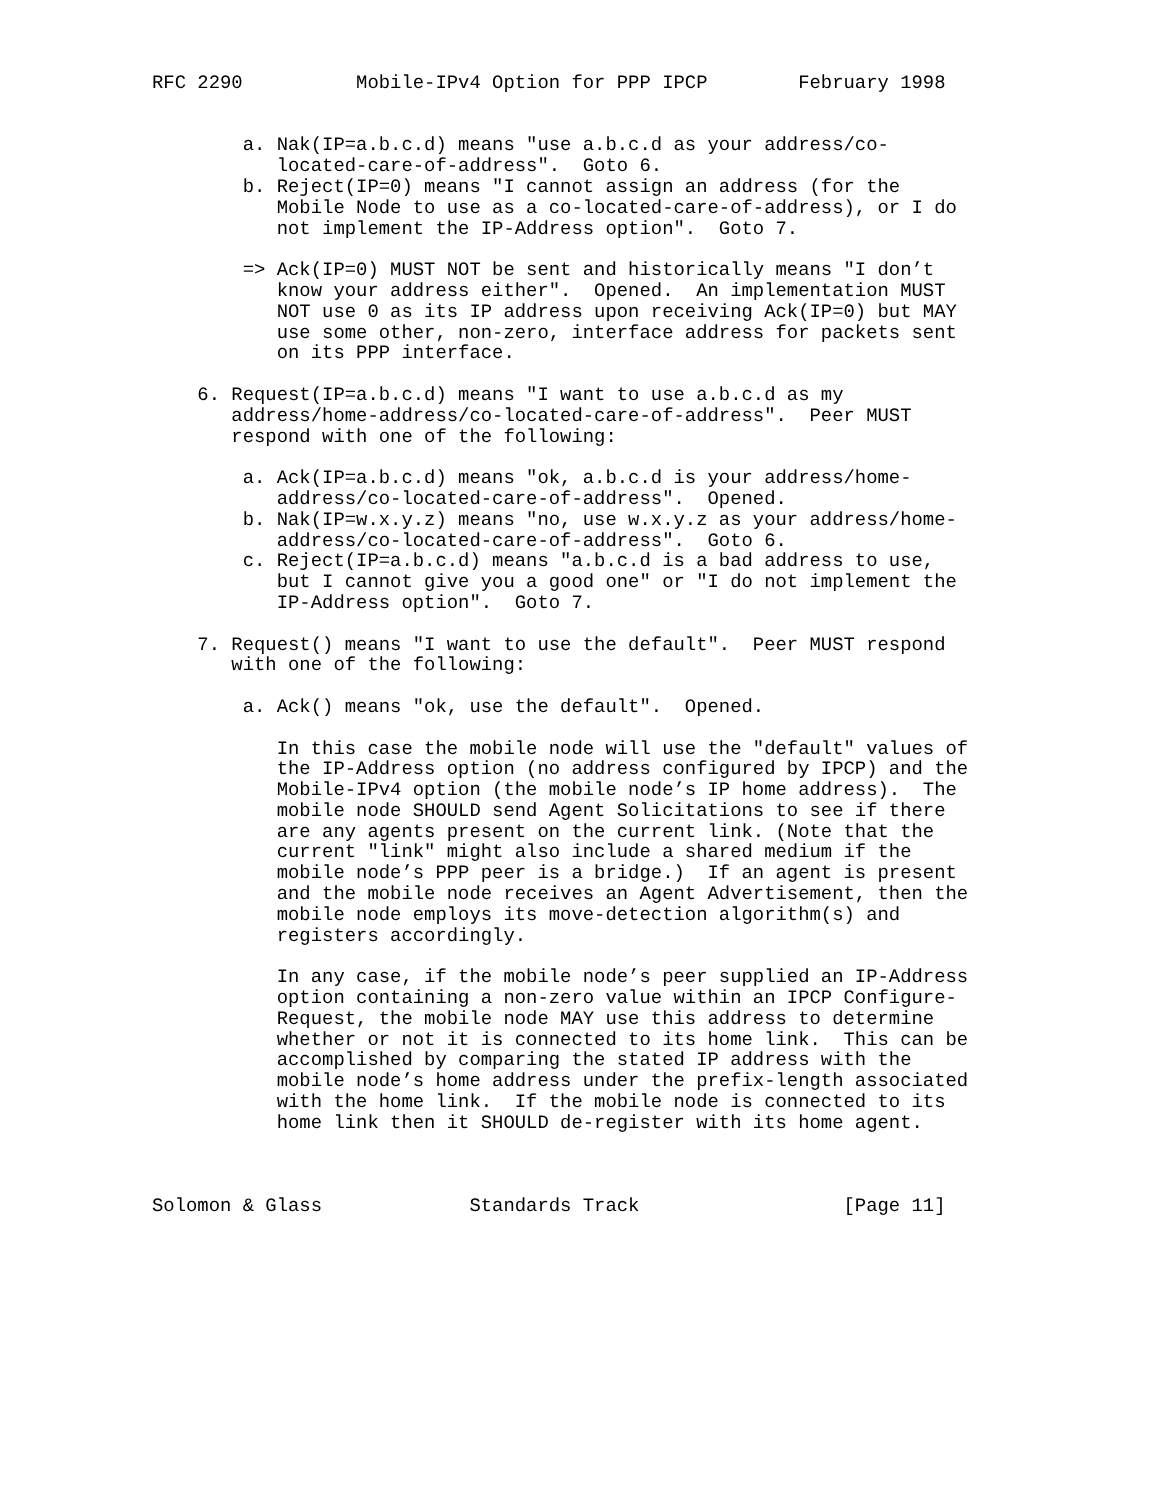RFC 2290          Mobile-IPv4 Option for PPP IPCP        February 1998


        a. Nak(IP=a.b.c.d) means "use a.b.c.d as your address/co-
           located-care-of-address".  Goto 6.
        b. Reject(IP=0) means "I cannot assign an address (for the
           Mobile Node to use as a co-located-care-of-address), or I do
           not implement the IP-Address option".  Goto 7.

        => Ack(IP=0) MUST NOT be sent and historically means "I don’t
           know your address either".  Opened.  An implementation MUST
           NOT use 0 as its IP address upon receiving Ack(IP=0) but MAY
           use some other, non-zero, interface address for packets sent
           on its PPP interface.

    6. Request(IP=a.b.c.d) means "I want to use a.b.c.d as my
       address/home-address/co-located-care-of-address".  Peer MUST
       respond with one of the following:

        a. Ack(IP=a.b.c.d) means "ok, a.b.c.d is your address/home-
           address/co-located-care-of-address".  Opened.
        b. Nak(IP=w.x.y.z) means "no, use w.x.y.z as your address/home-
           address/co-located-care-of-address".  Goto 6.
        c. Reject(IP=a.b.c.d) means "a.b.c.d is a bad address to use,
           but I cannot give you a good one" or "I do not implement the
           IP-Address option".  Goto 7.

    7. Request() means "I want to use the default".  Peer MUST respond
       with one of the following:

        a. Ack() means "ok, use the default".  Opened.

           In this case the mobile node will use the "default" values of
           the IP-Address option (no address configured by IPCP) and the
           Mobile-IPv4 option (the mobile node’s IP home address).  The
           mobile node SHOULD send Agent Solicitations to see if there
           are any agents present on the current link. (Note that the
           current "link" might also include a shared medium if the
           mobile node’s PPP peer is a bridge.)  If an agent is present
           and the mobile node receives an Agent Advertisement, then the
           mobile node employs its move-detection algorithm(s) and
           registers accordingly.

           In any case, if the mobile node’s peer supplied an IP-Address
           option containing a non-zero value within an IPCP Configure-
           Request, the mobile node MAY use this address to determine
           whether or not it is connected to its home link.  This can be
           accomplished by comparing the stated IP address with the
           mobile node’s home address under the prefix-length associated
           with the home link.  If the mobile node is connected to its
           home link then it SHOULD de-register with its home agent.



Solomon & Glass             Standards Track                  [Page 11]